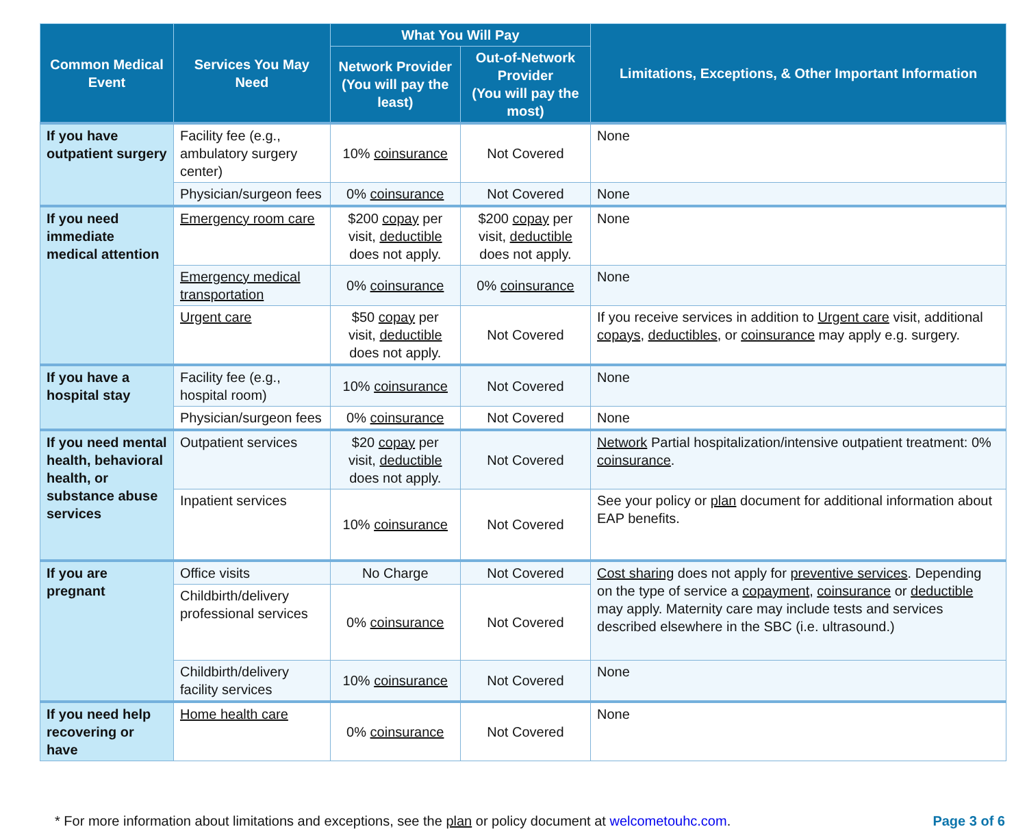| Common Medical Event | Services You May Need | What You Will Pay | | Limitations, Exceptions, & Other Important Information |
| --- | --- | --- | --- | --- |
| | | Network Provider (You will pay the least) | Out-of-Network Provider (You will pay the most) | |
| If you have outpatient surgery | Facility fee (e.g., ambulatory surgery center) | 10% coinsurance | Not Covered | None |
| | Physician/surgeon fees | 0% coinsurance | Not Covered | None |
| If you need immediate medical attention | Emergency room care | $200 copay per visit, deductible does not apply. | $200 copay per visit, deductible does not apply. | None |
| | Emergency medical transportation | 0% coinsurance | 0% coinsurance | None |
| | Urgent care | $50 copay per visit, deductible does not apply. | Not Covered | If you receive services in addition to Urgent care visit, additional copays , deductibles , or coinsurance may apply e.g. surgery. |
| If you have a hospital stay | Facility fee (e.g., hospital room) | 10% coinsurance | Not Covered | None |
| | Physician/surgeon fees | 0% coinsurance | Not Covered | None |
| If you need mental health, behavioral health, or substance abuse services | Outpatient services | $20 copay per visit, deductible does not apply. | Not Covered | Network Partial hospitalization/intensive outpatient treatment: 0% coinsurance . |
| | Inpatient services | 10% coinsurance | Not Covered | See your policy or plan document for additional information about EAP benefits. |
| If you are pregnant | Office visits | No Charge | Not Covered | Cost sharing does not apply for preventive services . Depending on the type of service a copayment , coinsurance or deductible may apply. Maternity care may include tests and services described elsewhere in the SBC (i.e. ultrasound.) |
| | Childbirth/delivery professional services | 0% coinsurance | Not Covered | |
| | Childbirth/delivery facility services | 10% coinsurance | Not Covered | None |
| If you need help recovering or have | Home health care | 0% coinsurance | Not Covered | None |
* For more information about limitations and exceptions, see the plan or policy document at welcometouhc.com. Page 3 of 6